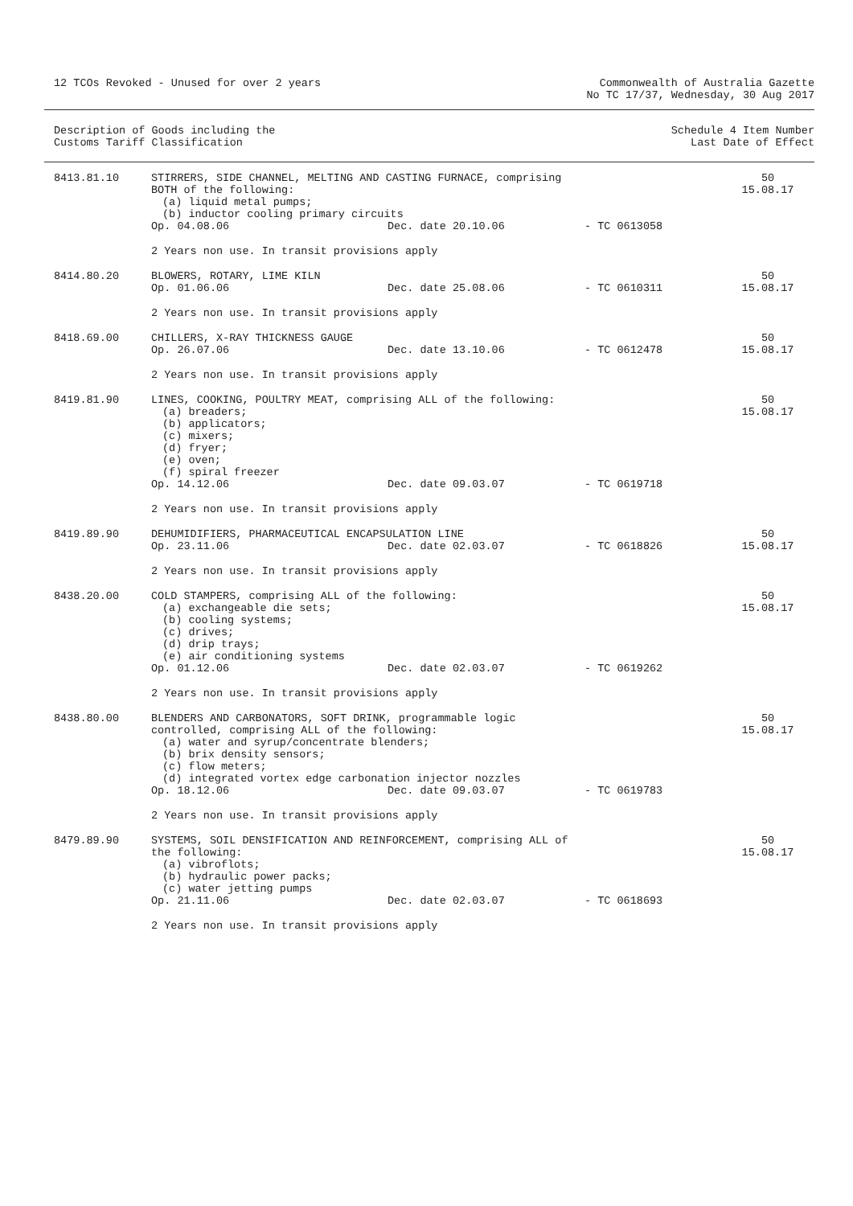12 TCOs Revoked - Unused for over 2 years
Commonwealth of Australia Gazette
No TC 17/37, Wednesday, 30 Aug 2017
Description of Goods including the
Customs Tariff Classification
Schedule 4 Item Number
Last Date of Effect
| 8413.81.10 | STIRRERS, SIDE CHANNEL, MELTING AND CASTING FURNACE, comprising BOTH of the following: (a) liquid metal pumps; (b) inductor cooling primary circuits | | | 50 15.08.17 |
| | Op. 04.08.06 | Dec. date 20.10.06 | - TC 0613058 | |
| | 2 Years non use. In transit provisions apply | | | |
| 8414.80.20 | BLOWERS, ROTARY, LIME KILN | | | 50 15.08.17 |
| | Op. 01.06.06 | Dec. date 25.08.06 | - TC 0610311 | |
| | 2 Years non use. In transit provisions apply | | | |
| 8418.69.00 | CHILLERS, X-RAY THICKNESS GAUGE | | | 50 15.08.17 |
| | Op. 26.07.06 | Dec. date 13.10.06 | - TC 0612478 | |
| | 2 Years non use. In transit provisions apply | | | |
| 8419.81.90 | LINES, COOKING, POULTRY MEAT, comprising ALL of the following: (a) breaders; (b) applicators; (c) mixers; (d) fryer; (e) oven; (f) spiral freezer | | | 50 15.08.17 |
| | Op. 14.12.06 | Dec. date 09.03.07 | - TC 0619718 | |
| | 2 Years non use. In transit provisions apply | | | |
| 8419.89.90 | DEHUMIDIFIERS, PHARMACEUTICAL ENCAPSULATION LINE | | | 50 15.08.17 |
| | Op. 23.11.06 | Dec. date 02.03.07 | - TC 0618826 | |
| | 2 Years non use. In transit provisions apply | | | |
| 8438.20.00 | COLD STAMPERS, comprising ALL of the following: (a) exchangeable die sets; (b) cooling systems; (c) drives; (d) drip trays; (e) air conditioning systems | | | 50 15.08.17 |
| | Op. 01.12.06 | Dec. date 02.03.07 | - TC 0619262 | |
| | 2 Years non use. In transit provisions apply | | | |
| 8438.80.00 | BLENDERS AND CARBONATORS, SOFT DRINK, programmable logic controlled, comprising ALL of the following: (a) water and syrup/concentrate blenders; (b) brix density sensors; (c) flow meters; (d) integrated vortex edge carbonation injector nozzles | | | 50 15.08.17 |
| | Op. 18.12.06 | Dec. date 09.03.07 | - TC 0619783 | |
| | 2 Years non use. In transit provisions apply | | | |
| 8479.89.90 | SYSTEMS, SOIL DENSIFICATION AND REINFORCEMENT, comprising ALL of the following: (a) vibroflots; (b) hydraulic power packs; (c) water jetting pumps | | | 50 15.08.17 |
| | Op. 21.11.06 | Dec. date 02.03.07 | - TC 0618693 | |
| | 2 Years non use. In transit provisions apply | | | |